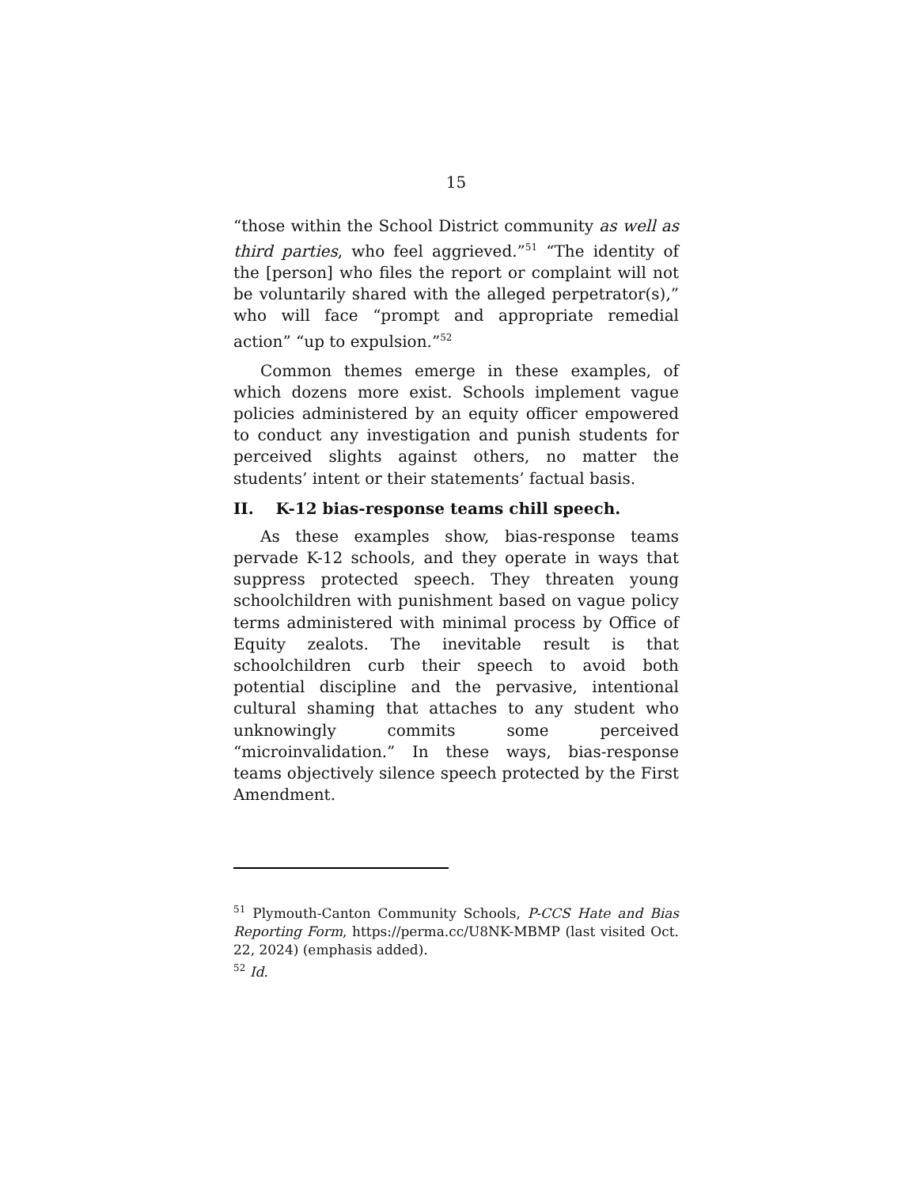15
“those within the School District community as well as third parties, who feel aggrieved.”<sup>51</sup> “The identity of the [person] who files the report or complaint will not be voluntarily shared with the alleged perpetrator(s),” who will face “prompt and appropriate remedial action” “up to expulsion.”<sup>52</sup>
Common themes emerge in these examples, of which dozens more exist. Schools implement vague policies administered by an equity officer empowered to conduct any investigation and punish students for perceived slights against others, no matter the students’ intent or their statements’ factual basis.
II. K-12 bias-response teams chill speech.
As these examples show, bias-response teams pervade K-12 schools, and they operate in ways that suppress protected speech. They threaten young schoolchildren with punishment based on vague policy terms administered with minimal process by Office of Equity zealots. The inevitable result is that schoolchildren curb their speech to avoid both potential discipline and the pervasive, intentional cultural shaming that attaches to any student who unknowingly commits some perceived “microinvalidation.” In these ways, bias-response teams objectively silence speech protected by the First Amendment.
<sup>51</sup> Plymouth-Canton Community Schools, P-CCS Hate and Bias Reporting Form, https://perma.cc/U8NK-MBMP (last visited Oct. 22, 2024) (emphasis added).
<sup>52</sup> Id.